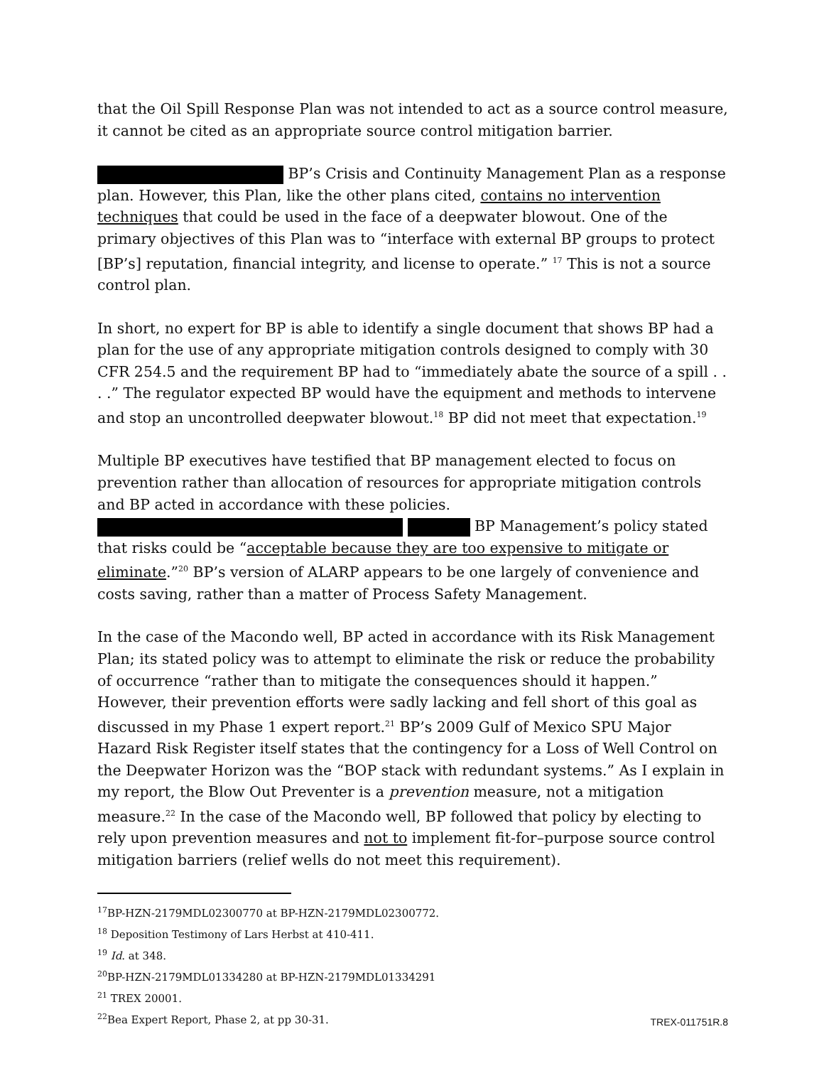that the Oil Spill Response Plan was not intended to act as a source control measure, it cannot be cited as an appropriate source control mitigation barrier.
BP’s Crisis and Continuity Management Plan as a response plan. However, this Plan, like the other plans cited, contains no intervention techniques that could be used in the face of a deepwater blowout. One of the primary objectives of this Plan was to “interface with external BP groups to protect [BP’s] reputation, financial integrity, and license to operate.” <sup>17</sup> This is not a source control plan.
In short, no expert for BP is able to identify a single document that shows BP had a plan for the use of any appropriate mitigation controls designed to comply with 30 CFR 254.5 and the requirement BP had to “immediately abate the source of a spill . . . .” The regulator expected BP would have the equipment and methods to intervene and stop an uncontrolled deepwater blowout.<sup>18</sup> BP did not meet that expectation.<sup>19</sup>
Multiple BP executives have testified that BP management elected to focus on prevention rather than allocation of resources for appropriate mitigation controls and BP acted in accordance with these policies. BP Management’s policy stated that risks could be “acceptable because they are too expensive to mitigate or eliminate.”<sup>20</sup> BP’s version of ALARP appears to be one largely of convenience and costs saving, rather than a matter of Process Safety Management.
In the case of the Macondo well, BP acted in accordance with its Risk Management Plan; its stated policy was to attempt to eliminate the risk or reduce the probability of occurrence “rather than to mitigate the consequences should it happen.” However, their prevention efforts were sadly lacking and fell short of this goal as discussed in my Phase 1 expert report.<sup>21</sup> BP’s 2009 Gulf of Mexico SPU Major Hazard Risk Register itself states that the contingency for a Loss of Well Control on the Deepwater Horizon was the “BOP stack with redundant systems.” As I explain in my report, the Blow Out Preventer is a prevention measure, not a mitigation measure.<sup>22</sup> In the case of the Macondo well, BP followed that policy by electing to rely upon prevention measures and not to implement fit-for–purpose source control mitigation barriers (relief wells do not meet this requirement).
<sup>17</sup>BP-HZN-2179MDL02300770 at BP-HZN-2179MDL02300772.
<sup>18</sup> Deposition Testimony of Lars Herbst at 410-411.
<sup>19</sup> Id. at 348.
<sup>20</sup>BP-HZN-2179MDL01334280 at BP-HZN-2179MDL01334291
<sup>21</sup> TREX 20001.
<sup>22</sup> Bea Expert Report, Phase 2, at pp 30-31.
TREX-011751R.8